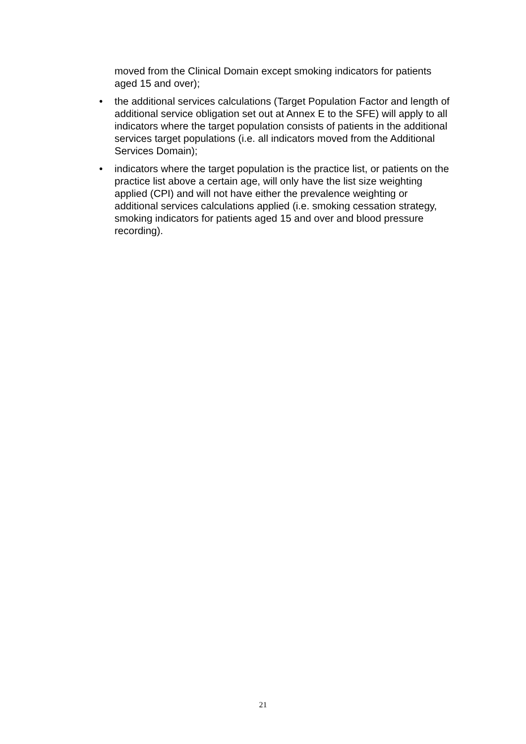moved from the Clinical Domain except smoking indicators for patients aged 15 and over);
• the additional services calculations (Target Population Factor and length of additional service obligation set out at Annex E to the SFE) will apply to all indicators where the target population consists of patients in the additional services target populations (i.e. all indicators moved from the Additional Services Domain);
• indicators where the target population is the practice list, or patients on the practice list above a certain age, will only have the list size weighting applied (CPI) and will not have either the prevalence weighting or additional services calculations applied (i.e. smoking cessation strategy, smoking indicators for patients aged 15 and over and blood pressure recording).
21